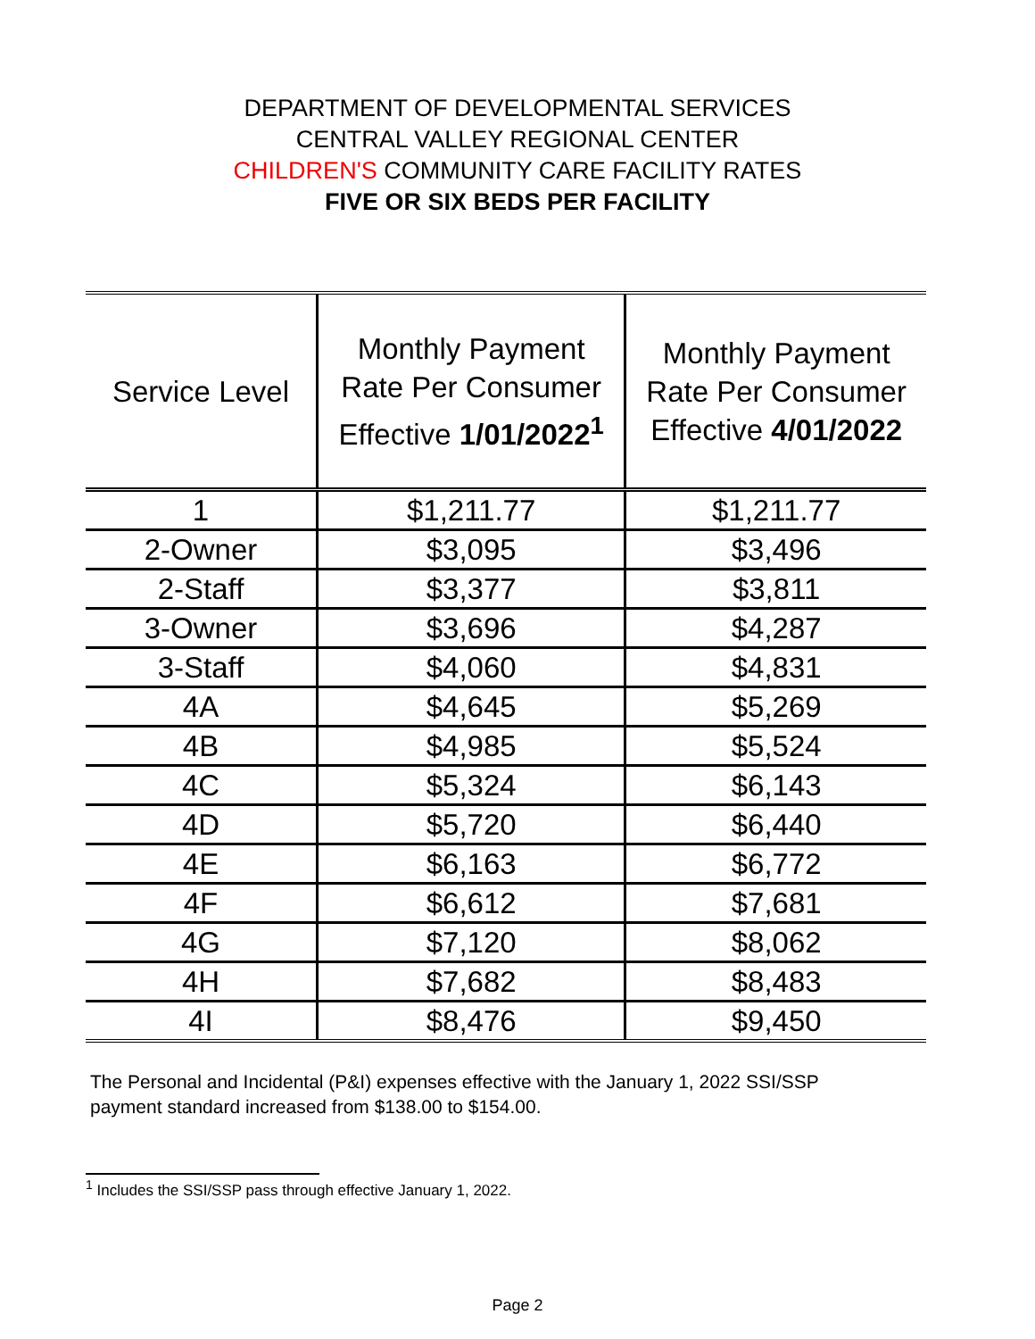DEPARTMENT OF DEVELOPMENTAL SERVICES
CENTRAL VALLEY REGIONAL CENTER
CHILDREN'S COMMUNITY CARE FACILITY RATES
FIVE OR SIX BEDS PER FACILITY
| Service Level | Monthly Payment Rate Per Consumer Effective 1/01/2022<sup>1</sup> | Monthly Payment Rate Per Consumer Effective 4/01/2022 |
| --- | --- | --- |
| 1 | $1,211.77 | $1,211.77 |
| 2-Owner | $3,095 | $3,496 |
| 2-Staff | $3,377 | $3,811 |
| 3-Owner | $3,696 | $4,287 |
| 3-Staff | $4,060 | $4,831 |
| 4A | $4,645 | $5,269 |
| 4B | $4,985 | $5,524 |
| 4C | $5,324 | $6,143 |
| 4D | $5,720 | $6,440 |
| 4E | $6,163 | $6,772 |
| 4F | $6,612 | $7,681 |
| 4G | $7,120 | $8,062 |
| 4H | $7,682 | $8,483 |
| 4I | $8,476 | $9,450 |
The Personal and Incidental (P&I) expenses effective with the January 1, 2022 SSI/SSP
payment standard increased from $138.00 to $154.00.
<sup>1</sup> Includes the SSI/SSP pass through effective January 1, 2022.
Page 2